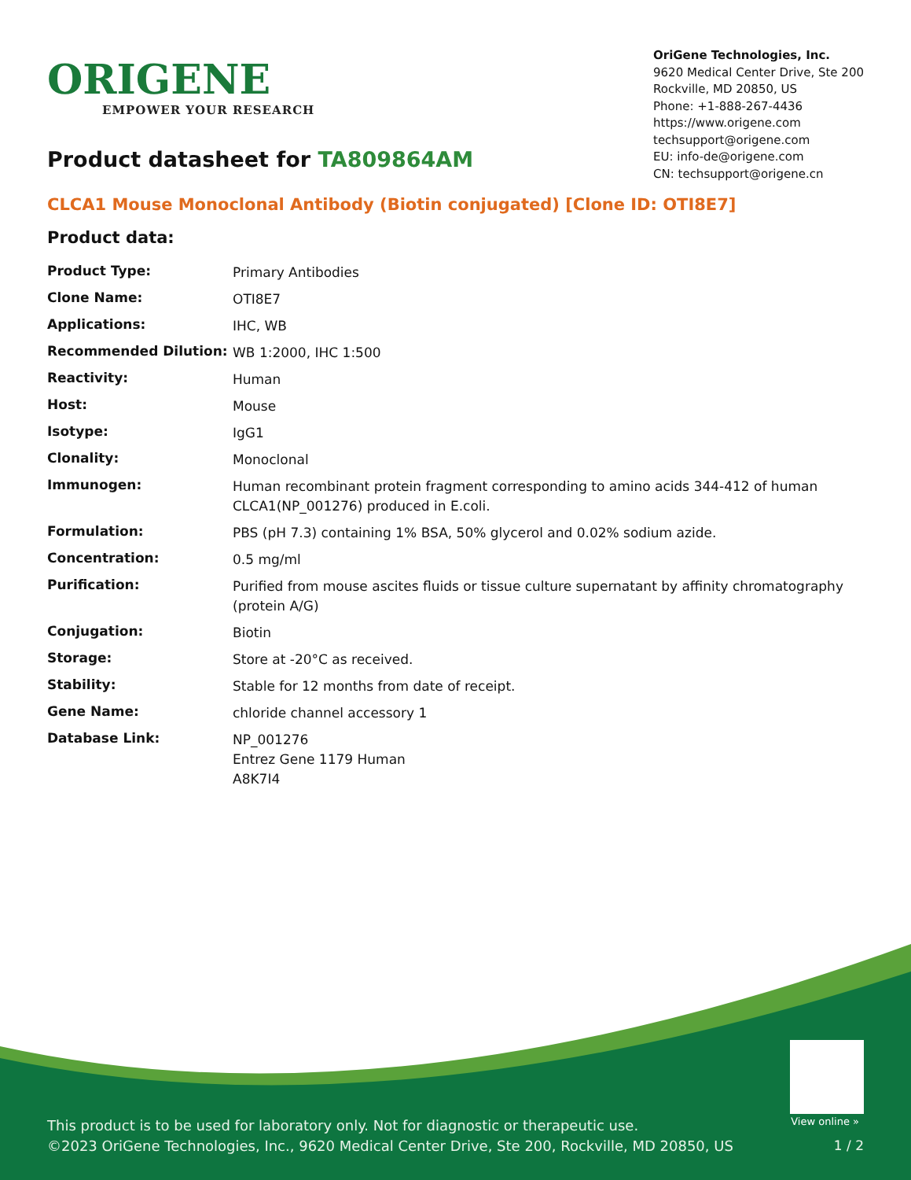ORIGENE
EMPOWER YOUR RESEARCH
OriGene Technologies, Inc.
9620 Medical Center Drive, Ste 200
Rockville, MD 20850, US
Phone: +1-888-267-4436
https://www.origene.com
techsupport@origene.com
EU: info-de@origene.com
CN: techsupport@origene.cn
Product datasheet for TA809864AM
CLCA1 Mouse Monoclonal Antibody (Biotin conjugated) [Clone ID: OTI8E7]
Product data:
| Product Type: | Primary Antibodies |
| Clone Name: | OTI8E7 |
| Applications: | IHC, WB |
| Recommended Dilution: | WB 1:2000, IHC 1:500 |
| Reactivity: | Human |
| Host: | Mouse |
| Isotype: | IgG1 |
| Clonality: | Monoclonal |
| Immunogen: | Human recombinant protein fragment corresponding to amino acids 344-412 of human CLCA1(NP_001276) produced in E.coli. |
| Formulation: | PBS (pH 7.3) containing 1% BSA, 50% glycerol and 0.02% sodium azide. |
| Concentration: | 0.5 mg/ml |
| Purification: | Purified from mouse ascites fluids or tissue culture supernatant by affinity chromatography (protein A/G) |
| Conjugation: | Biotin |
| Storage: | Store at -20°C as received. |
| Stability: | Stable for 12 months from date of receipt. |
| Gene Name: | chloride channel accessory 1 |
| Database Link: | NP_001276 Entrez Gene 1179 Human A8K7I4 |
View online »
This product is to be used for laboratory only. Not for diagnostic or therapeutic use.
©2023 OriGene Technologies, Inc., 9620 Medical Center Drive, Ste 200, Rockville, MD 20850, US
1 / 2